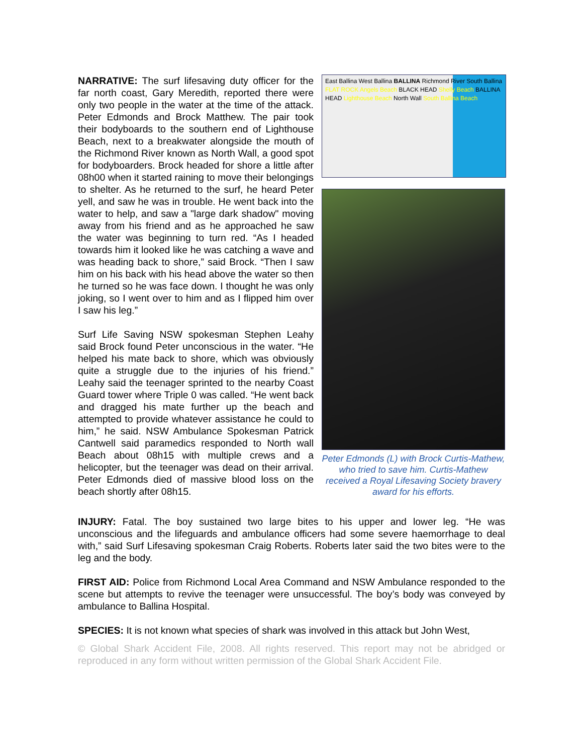NARRATIVE: The surf lifesaving duty officer for the far north coast, Gary Meredith, reported there were only two people in the water at the time of the attack. Peter Edmonds and Brock Matthew. The pair took their bodyboards to the southern end of Lighthouse Beach, next to a breakwater alongside the mouth of the Richmond River known as North Wall, a good spot for bodyboarders. Brock headed for shore a little after 08h00 when it started raining to move their belongings to shelter. As he returned to the surf, he heard Peter yell, and saw he was in trouble. He went back into the water to help, and saw a "large dark shadow" moving away from his friend and as he approached he saw the water was beginning to turn red. “As I headed towards him it looked like he was catching a wave and was heading back to shore,” said Brock. “Then I saw him on his back with his head above the water so then he turned so he was face down. I thought he was only joking, so I went over to him and as I flipped him over I saw his leg.”
Surf Life Saving NSW spokesman Stephen Leahy said Brock found Peter unconscious in the water. “He helped his mate back to shore, which was obviously quite a struggle due to the injuries of his friend.” Leahy said the teenager sprinted to the nearby Coast Guard tower where Triple 0 was called. “He went back and dragged his mate further up the beach and attempted to provide whatever assistance he could to him,” he said. NSW Ambulance Spokesman Patrick Cantwell said paramedics responded to North wall Beach about 08h15 with multiple crews and a helicopter, but the teenager was dead on their arrival. Peter Edmonds died of massive blood loss on the beach shortly after 08h15.
East Ballina West Ballina BALLINA Richmond River South Ballina FLAT ROCK Angels Beach BLACK HEAD Shelly Beach BALLINA HEAD Lighthouse Beach North Wall South Ballina Beach
Peter Edmonds (L) with Brock Curtis-Mathew, who tried to save him. Curtis-Mathew received a Royal Lifesaving Society bravery award for his efforts.
INJURY: Fatal. The boy sustained two large bites to his upper and lower leg. “He was unconscious and the lifeguards and ambulance officers had some severe haemorrhage to deal with,” said Surf Lifesaving spokesman Craig Roberts. Roberts later said the two bites were to the leg and the body.
FIRST AID: Police from Richmond Local Area Command and NSW Ambulance responded to the scene but attempts to revive the teenager were unsuccessful. The boy’s body was conveyed by ambulance to Ballina Hospital.
SPECIES: It is not known what species of shark was involved in this attack but John West,
© Global Shark Accident File, 2008. All rights reserved. This report may not be abridged or reproduced in any form without written permission of the Global Shark Accident File.